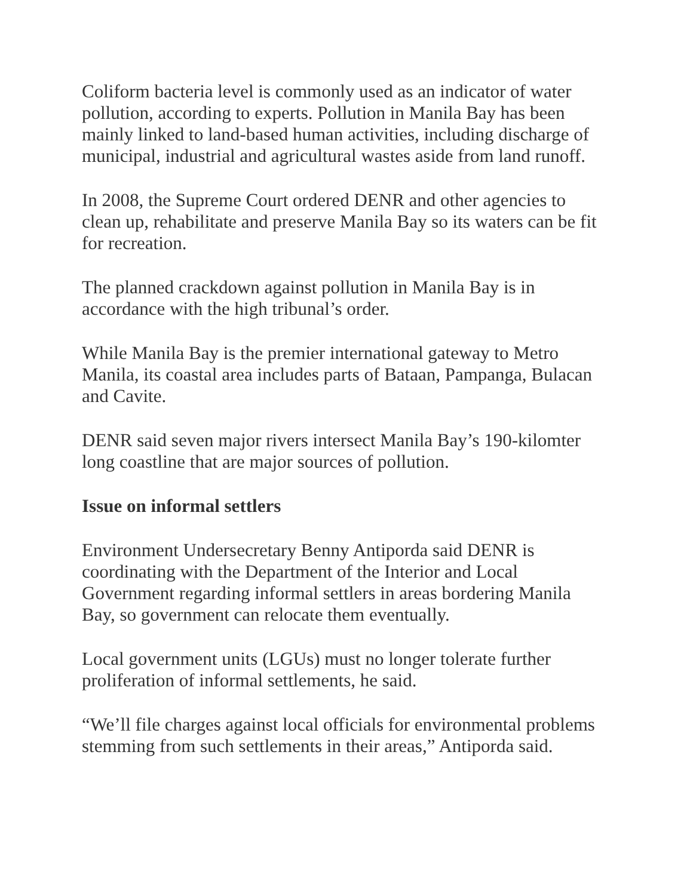Coliform bacteria level is commonly used as an indicator of water pollution, according to experts. Pollution in Manila Bay has been mainly linked to land-based human activities, including discharge of municipal, industrial and agricultural wastes aside from land runoff.
In 2008, the Supreme Court ordered DENR and other agencies to clean up, rehabilitate and preserve Manila Bay so its waters can be fit for recreation.
The planned crackdown against pollution in Manila Bay is in accordance with the high tribunal’s order.
While Manila Bay is the premier international gateway to Metro Manila, its coastal area includes parts of Bataan, Pampanga, Bulacan and Cavite.
DENR said seven major rivers intersect Manila Bay’s 190-kilomter long coastline that are major sources of pollution.
Issue on informal settlers
Environment Undersecretary Benny Antiporda said DENR is coordinating with the Department of the Interior and Local Government regarding informal settlers in areas bordering Manila Bay, so government can relocate them eventually.
Local government units (LGUs) must no longer tolerate further proliferation of informal settlements, he said.
“We’ll file charges against local officials for environmental problems stemming from such settlements in their areas,” Antiporda said.